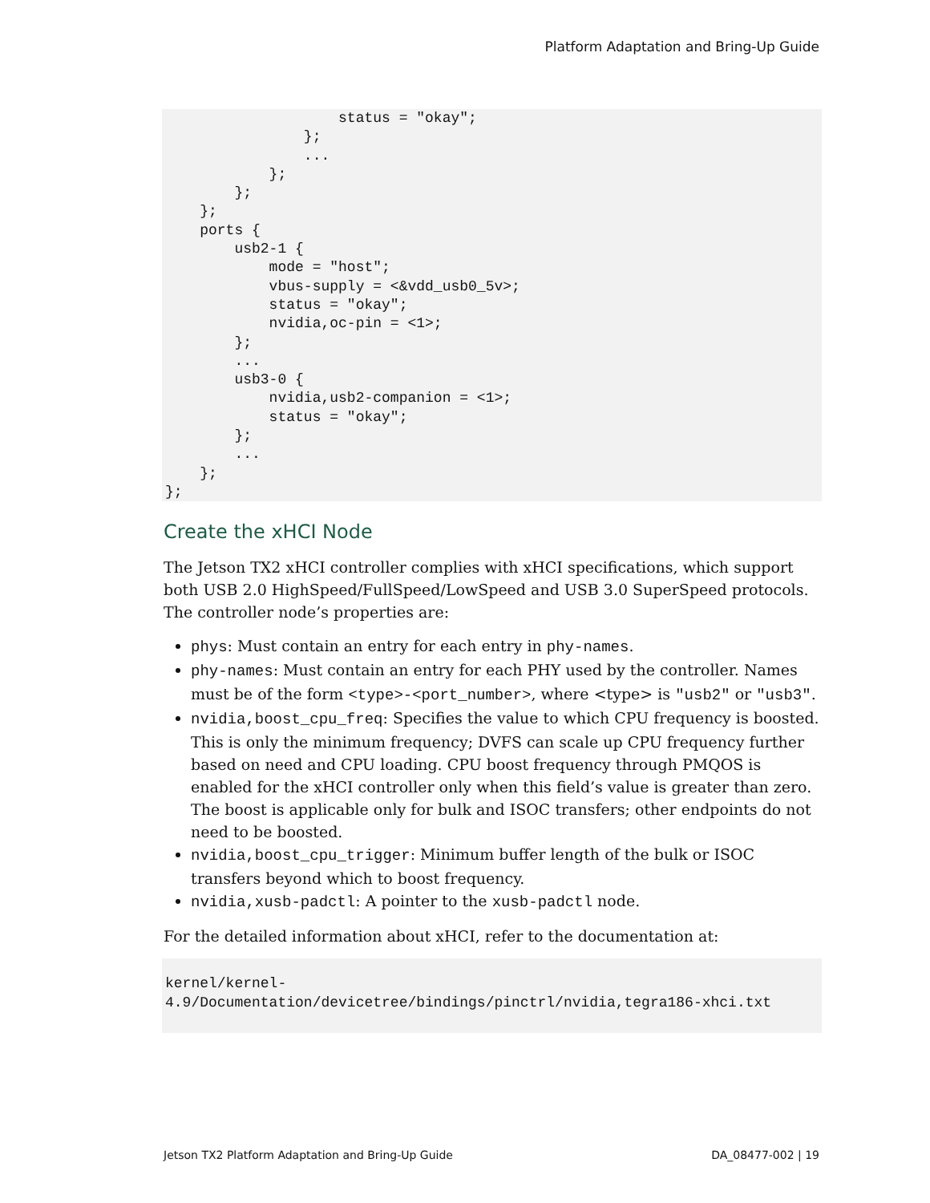Platform Adaptation and Bring-Up Guide
                    status = "okay";
                };
                ...
            };
        };
    };
    ports {
        usb2-1 {
            mode = "host";
            vbus-supply = <&vdd_usb0_5v>;
            status = "okay";
            nvidia,oc-pin = <1>;
        };
        ...
        usb3-0 {
            nvidia,usb2-companion = <1>;
            status = "okay";
        };
        ...
    };
};
Create the xHCI Node
The Jetson TX2 xHCI controller complies with xHCI specifications, which support both USB 2.0 HighSpeed/FullSpeed/LowSpeed and USB 3.0 SuperSpeed protocols. The controller node’s properties are:
phys: Must contain an entry for each entry in phy-names.
phy-names: Must contain an entry for each PHY used by the controller. Names must be of the form <type>-<port_number>, where <type> is "usb2" or "usb3".
nvidia,boost_cpu_freq: Specifies the value to which CPU frequency is boosted. This is only the minimum frequency; DVFS can scale up CPU frequency further based on need and CPU loading. CPU boost frequency through PMQOS is enabled for the xHCI controller only when this field’s value is greater than zero. The boost is applicable only for bulk and ISOC transfers; other endpoints do not need to be boosted.
nvidia,boost_cpu_trigger: Minimum buffer length of the bulk or ISOC transfers beyond which to boost frequency.
nvidia,xusb-padctl: A pointer to the xusb-padctl node.
For the detailed information about xHCI, refer to the documentation at:
kernel/kernel-
4.9/Documentation/devicetree/bindings/pinctrl/nvidia,tegra186-xhci.txt
Jetson TX2 Platform Adaptation and Bring-Up Guide DA_08477-002 | 19